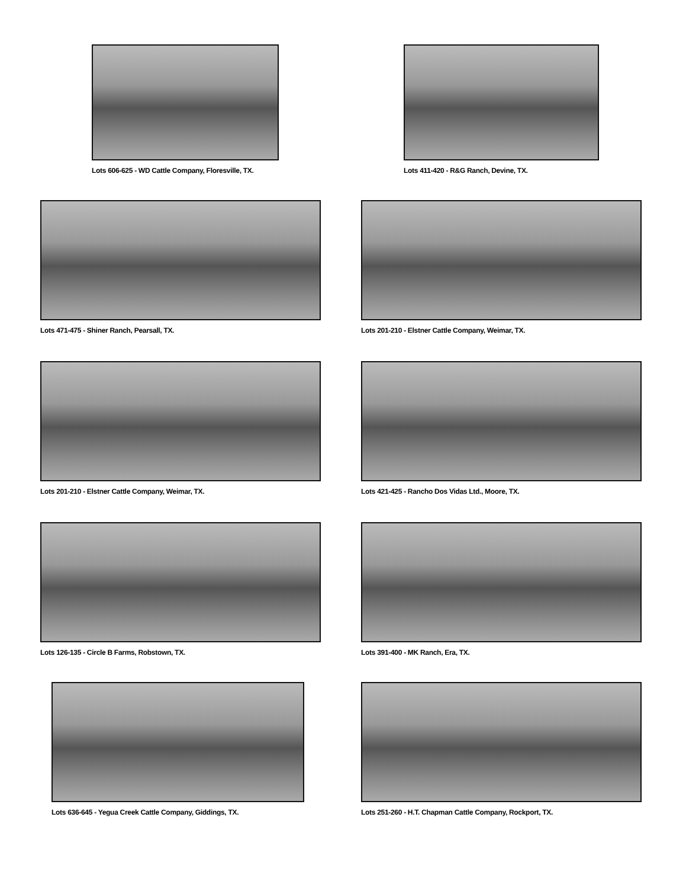Lots 606-625 - WD Cattle Company, Floresville, TX.
Lots 411-420 - R&G Ranch, Devine, TX.
Lots 471-475 - Shiner Ranch, Pearsall, TX.
Lots 201-210 - Elstner Cattle Company, Weimar, TX.
Lots 201-210 - Elstner Cattle Company, Weimar, TX.
Lots 421-425 - Rancho Dos Vidas Ltd., Moore, TX.
Lots 126-135 - Circle B Farms, Robstown, TX.
Lots 391-400 - MK Ranch, Era, TX.
Lots 636-645 - Yegua Creek Cattle Company, Giddings, TX.
Lots 251-260 - H.T. Chapman Cattle Company, Rockport, TX.